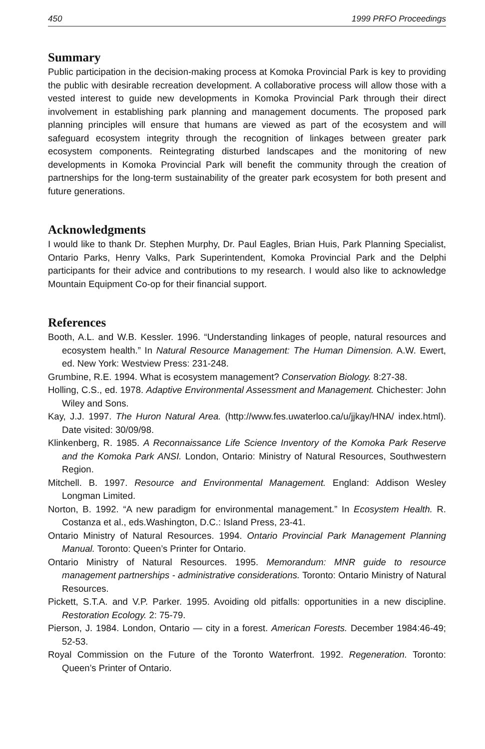450 1999 PRFO Proceedings
Summary
Public participation in the decision-making process at Komoka Provincial Park is key to providing the public with desirable recreation development. A collaborative process will allow those with a vested interest to guide new developments in Komoka Provincial Park through their direct involvement in establishing park planning and management documents. The proposed park planning principles will ensure that humans are viewed as part of the ecosystem and will safeguard ecosystem integrity through the recognition of linkages between greater park ecosystem components. Reintegrating disturbed landscapes and the monitoring of new developments in Komoka Provincial Park will benefit the community through the creation of partnerships for the long-term sustainability of the greater park ecosystem for both present and future generations.
Acknowledgments
I would like to thank Dr. Stephen Murphy, Dr. Paul Eagles, Brian Huis, Park Planning Specialist, Ontario Parks, Henry Valks, Park Superintendent, Komoka Provincial Park and the Delphi participants for their advice and contributions to my research. I would also like to acknowledge Mountain Equipment Co-op for their financial support.
References
Booth, A.L. and W.B. Kessler. 1996. “Understanding linkages of people, natural resources and ecosystem health.” In Natural Resource Management: The Human Dimension. A.W. Ewert, ed. New York: Westview Press: 231-248.
Grumbine, R.E. 1994. What is ecosystem management? Conservation Biology. 8:27-38.
Holling, C.S., ed. 1978. Adaptive Environmental Assessment and Management. Chichester: John Wiley and Sons.
Kay, J.J. 1997. The Huron Natural Area. (http://www.fes.uwaterloo.ca/u/jjkay/HNA/ index.html). Date visited: 30/09/98.
Klinkenberg, R. 1985. A Reconnaissance Life Science Inventory of the Komoka Park Reserve and the Komoka Park ANSI. London, Ontario: Ministry of Natural Resources, Southwestern Region.
Mitchell. B. 1997. Resource and Environmental Management. England: Addison Wesley Longman Limited.
Norton, B. 1992. “A new paradigm for environmental management.” In Ecosystem Health. R. Costanza et al., eds.Washington, D.C.: Island Press, 23-41.
Ontario Ministry of Natural Resources. 1994. Ontario Provincial Park Management Planning Manual. Toronto: Queen’s Printer for Ontario.
Ontario Ministry of Natural Resources. 1995. Memorandum: MNR guide to resource management partnerships - administrative considerations. Toronto: Ontario Ministry of Natural Resources.
Pickett, S.T.A. and V.P. Parker. 1995. Avoiding old pitfalls: opportunities in a new discipline. Restoration Ecology. 2: 75-79.
Pierson, J. 1984. London, Ontario — city in a forest. American Forests. December 1984:46-49; 52-53.
Royal Commission on the Future of the Toronto Waterfront. 1992. Regeneration. Toronto: Queen’s Printer of Ontario.